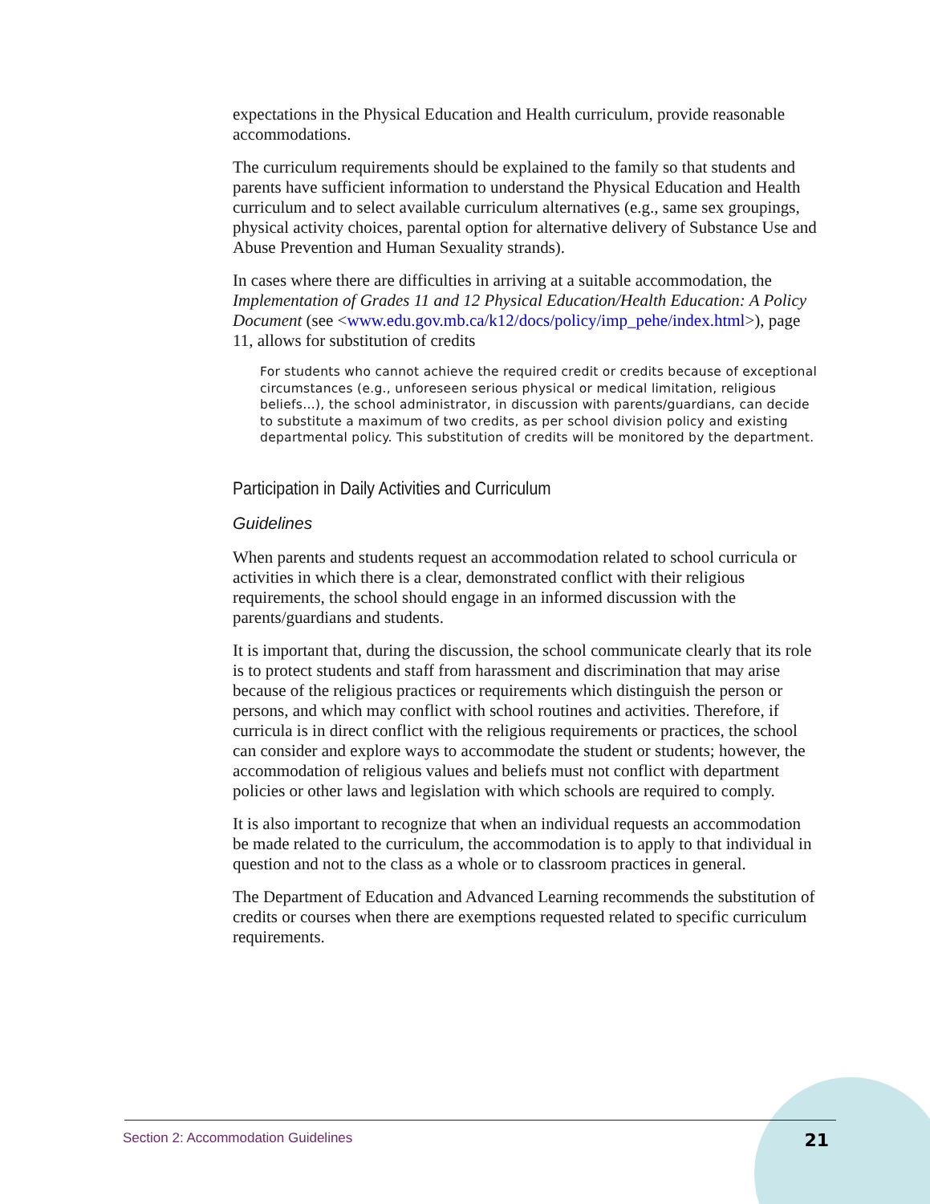expectations in the Physical Education and Health curriculum, provide reasonable accommodations.
The curriculum requirements should be explained to the family so that students and parents have sufficient information to understand the Physical Education and Health curriculum and to select available curriculum alternatives (e.g., same sex groupings, physical activity choices, parental option for alternative delivery of Substance Use and Abuse Prevention and Human Sexuality strands).
In cases where there are difficulties in arriving at a suitable accommodation, the Implementation of Grades 11 and 12 Physical Education/Health Education: A Policy Document (see <www.edu.gov.mb.ca/k12/docs/policy/imp_pehe/index.html>), page 11, allows for substitution of credits
For students who cannot achieve the required credit or credits because of exceptional circumstances (e.g., unforeseen serious physical or medical limitation, religious beliefs…), the school administrator, in discussion with parents/guardians, can decide to substitute a maximum of two credits, as per school division policy and existing departmental policy. This substitution of credits will be monitored by the department.
Participation in Daily Activities and Curriculum
Guidelines
When parents and students request an accommodation related to school curricula or activities in which there is a clear, demonstrated conflict with their religious requirements, the school should engage in an informed discussion with the parents/guardians and students.
It is important that, during the discussion, the school communicate clearly that its role is to protect students and staff from harassment and discrimination that may arise because of the religious practices or requirements which distinguish the person or persons, and which may conflict with school routines and activities. Therefore, if curricula is in direct conflict with the religious requirements or practices, the school can consider and explore ways to accommodate the student or students; however, the accommodation of religious values and beliefs must not conflict with department policies or other laws and legislation with which schools are required to comply.
It is also important to recognize that when an individual requests an accommodation be made related to the curriculum, the accommodation is to apply to that individual in question and not to the class as a whole or to classroom practices in general.
The Department of Education and Advanced Learning recommends the substitution of credits or courses when there are exemptions requested related to specific curriculum requirements.
Section 2: Accommodation Guidelines 21